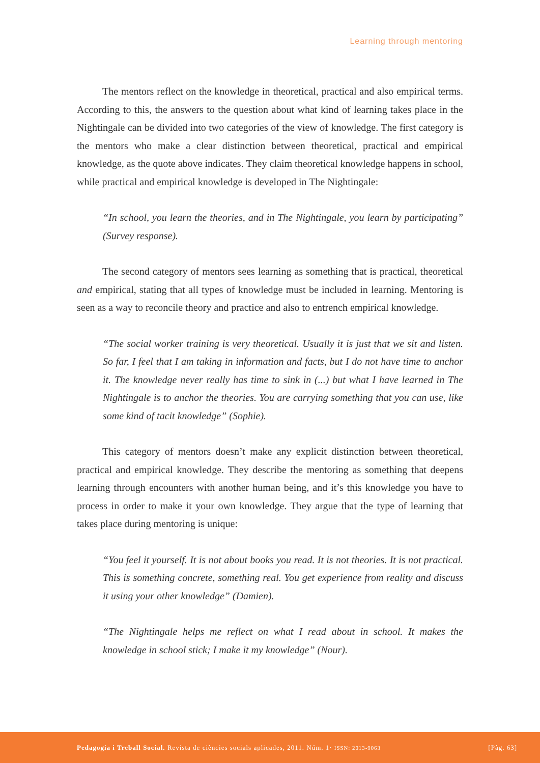Learning through mentoring
The mentors reflect on the knowledge in theoretical, practical and also empirical terms. According to this, the answers to the question about what kind of learning takes place in the Nightingale can be divided into two categories of the view of knowledge. The first category is the mentors who make a clear distinction between theoretical, practical and empirical knowledge, as the quote above indicates. They claim theoretical knowledge happens in school, while practical and empirical knowledge is developed in The Nightingale:
“In school, you learn the theories, and in The Nightingale, you learn by participating” (Survey response).
The second category of mentors sees learning as something that is practical, theoretical and empirical, stating that all types of knowledge must be included in learning. Mentoring is seen as a way to reconcile theory and practice and also to entrench empirical knowledge.
“The social worker training is very theoretical. Usually it is just that we sit and listen. So far, I feel that I am taking in information and facts, but I do not have time to anchor it. The knowledge never really has time to sink in (...) but what I have learned in The Nightingale is to anchor the theories. You are carrying something that you can use, like some kind of tacit knowledge” (Sophie).
This category of mentors doesn’t make any explicit distinction between theoretical, practical and empirical knowledge. They describe the mentoring as something that deepens learning through encounters with another human being, and it’s this knowledge you have to process in order to make it your own knowledge. They argue that the type of learning that takes place during mentoring is unique:
“You feel it yourself. It is not about books you read. It is not theories. It is not practical. This is something concrete, something real. You get experience from reality and discuss it using your other knowledge” (Damien).
“The Nightingale helps me reflect on what I read about in school. It makes the knowledge in school stick; I make it my knowledge” (Nour).
Pedagogia i Treball Social. Revista de ciències socials aplicades, 2011. Núm. 1· ISSN: 2013-9063 [Pàg. 63]